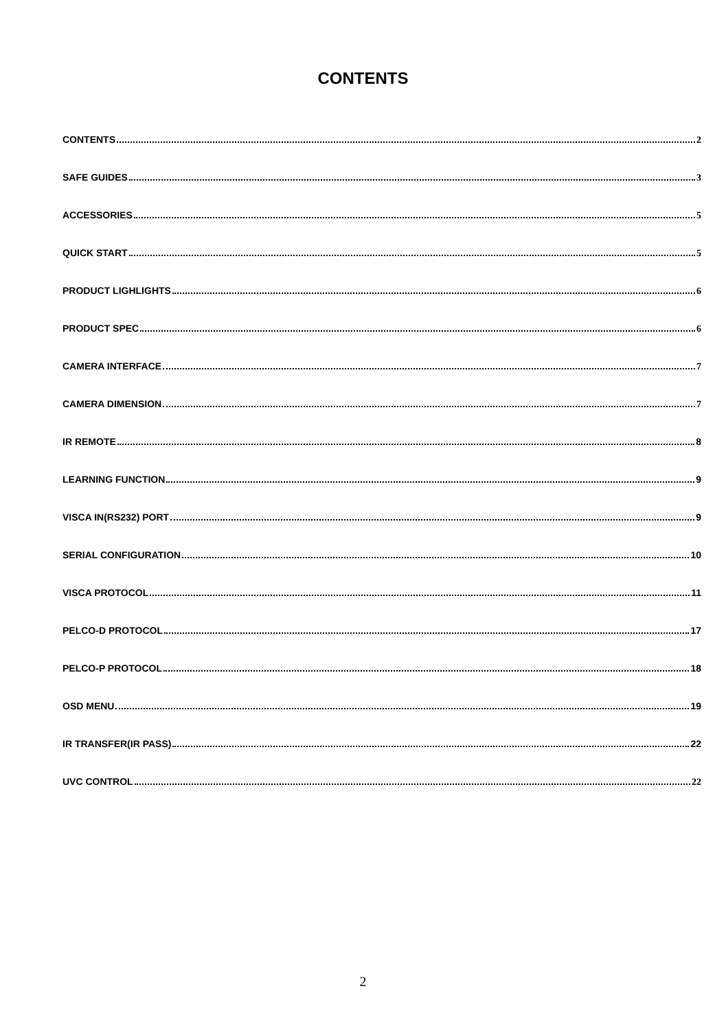CONTENTS
CONTENTS 2
SAFE GUIDES 3
ACCESSORIES 5
QUICK START 5
PRODUCT LIGHLIGHTS 6
PRODUCT SPEC 6
CAMERA INTERFACE 7
CAMERA DIMENSION 7
IR REMOTE 8
LEARNING FUNCTION 9
VISCA IN(RS232) PORT 9
SERIAL CONFIGURATION 10
VISCA PROTOCOL 11
PELCO-D PROTOCOL 17
PELCO-P PROTOCOL 18
OSD MENU 19
IR TRANSFER(IR PASS) 22
UVC CONTROL 22
2